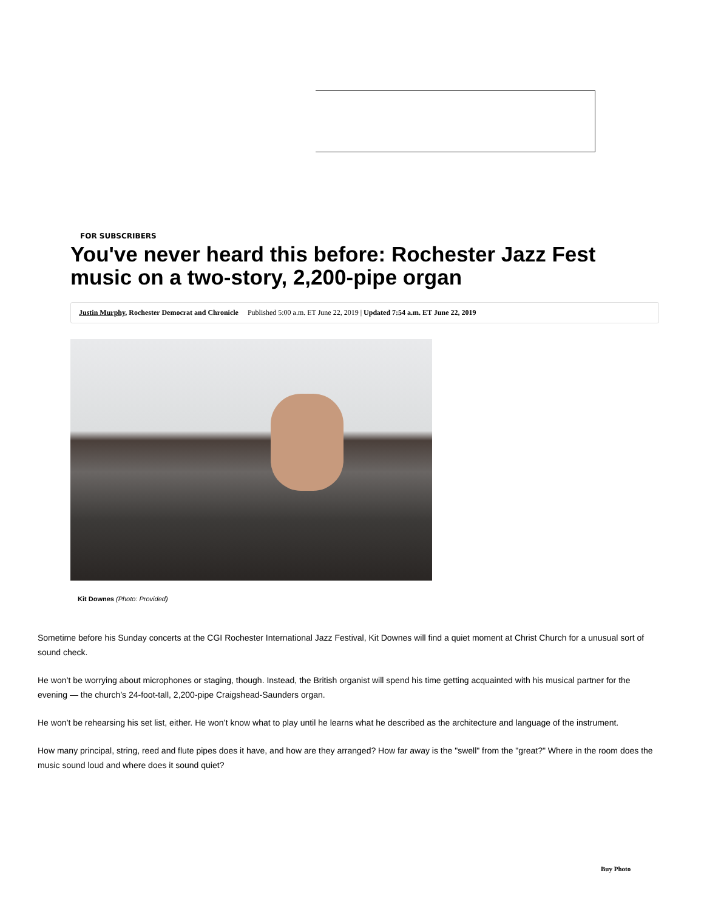FOR SUBSCRIBERS
You've never heard this before: Rochester Jazz Fest music on a two-story, 2,200-pipe organ
Justin Murphy, Rochester Democrat and Chronicle Published 5:00 a.m. ET June 22, 2019 | Updated 7:54 a.m. ET June 22, 2019
Kit Downes (Photo: Provided)
Sometime before his Sunday concerts at the CGI Rochester International Jazz Festival, Kit Downes will find a quiet moment at Christ Church for a unusual sort of sound check.
He won’t be worrying about microphones or staging, though. Instead, the British organist will spend his time getting acquainted with his musical partner for the evening — the church’s 24-foot-tall, 2,200-pipe Craigshead-Saunders organ.
He won’t be rehearsing his set list, either. He won’t know what to play until he learns what he described as the architecture and language of the instrument.
How many principal, string, reed and flute pipes does it have, and how are they arranged? How far away is the "swell" from the "great?" Where in the room does the music sound loud and where does it sound quiet?
Buy Photo